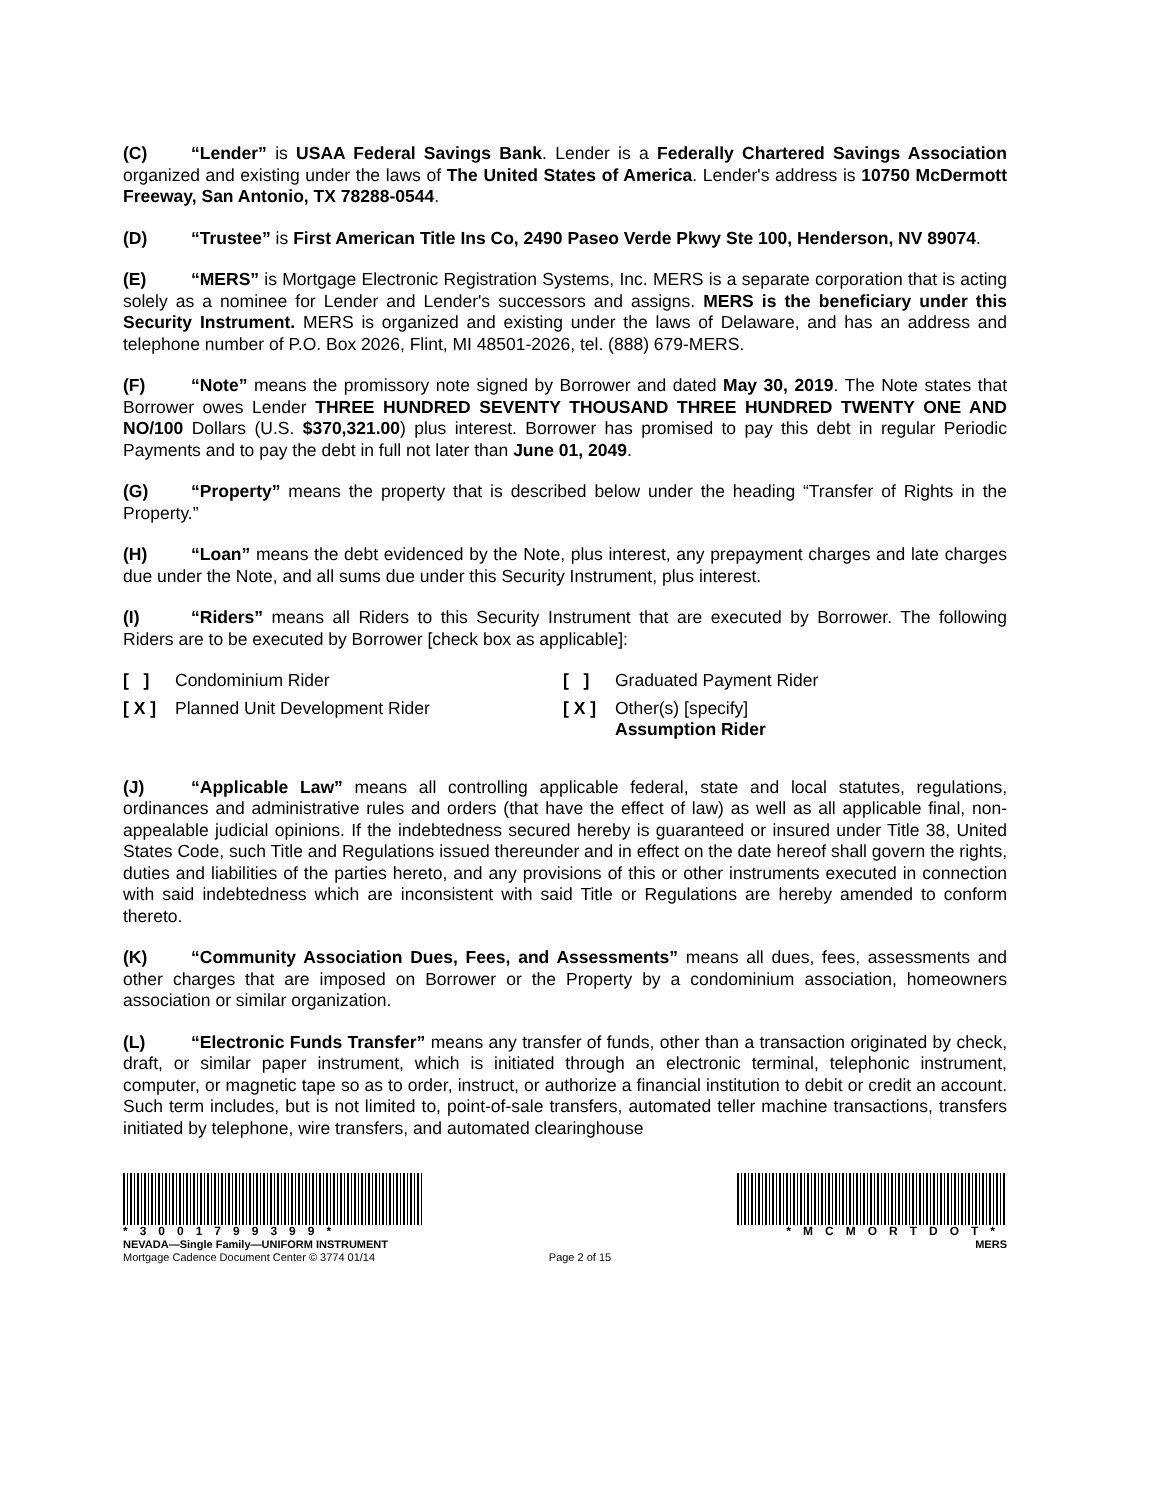(C) “Lender” is USAA Federal Savings Bank. Lender is a Federally Chartered Savings Association organized and existing under the laws of The United States of America. Lender's address is 10750 McDermott Freeway, San Antonio, TX 78288-0544.
(D) “Trustee” is First American Title Ins Co, 2490 Paseo Verde Pkwy Ste 100, Henderson, NV 89074.
(E) “MERS” is Mortgage Electronic Registration Systems, Inc. MERS is a separate corporation that is acting solely as a nominee for Lender and Lender's successors and assigns. MERS is the beneficiary under this Security Instrument. MERS is organized and existing under the laws of Delaware, and has an address and telephone number of P.O. Box 2026, Flint, MI 48501-2026, tel. (888) 679-MERS.
(F) “Note” means the promissory note signed by Borrower and dated May 30, 2019. The Note states that Borrower owes Lender THREE HUNDRED SEVENTY THOUSAND THREE HUNDRED TWENTY ONE AND NO/100 Dollars (U.S. $370,321.00) plus interest. Borrower has promised to pay this debt in regular Periodic Payments and to pay the debt in full not later than June 01, 2049.
(G) “Property” means the property that is described below under the heading “Transfer of Rights in the Property.”
(H) “Loan” means the debt evidenced by the Note, plus interest, any prepayment charges and late charges due under the Note, and all sums due under this Security Instrument, plus interest.
(I) “Riders” means all Riders to this Security Instrument that are executed by Borrower. The following Riders are to be executed by Borrower [check box as applicable]:
[ ] Condominium Rider
[ X ] Planned Unit Development Rider
[ ] Graduated Payment Rider
[ X ] Other(s) [specify]
Assumption Rider
(J) “Applicable Law” means all controlling applicable federal, state and local statutes, regulations, ordinances and administrative rules and orders (that have the effect of law) as well as all applicable final, non-appealable judicial opinions. If the indebtedness secured hereby is guaranteed or insured under Title 38, United States Code, such Title and Regulations issued thereunder and in effect on the date hereof shall govern the rights, duties and liabilities of the parties hereto, and any provisions of this or other instruments executed in connection with said indebtedness which are inconsistent with said Title or Regulations are hereby amended to conform thereto.
(K) “Community Association Dues, Fees, and Assessments” means all dues, fees, assessments and other charges that are imposed on Borrower or the Property by a condominium association, homeowners association or similar organization.
(L) “Electronic Funds Transfer” means any transfer of funds, other than a transaction originated by check, draft, or similar paper instrument, which is initiated through an electronic terminal, telephonic instrument, computer, or magnetic tape so as to order, instruct, or authorize a financial institution to debit or credit an account. Such term includes, but is not limited to, point-of-sale transfers, automated teller machine transactions, transfers initiated by telephone, wire transfers, and automated clearinghouse
*3001799399*
NEVADA—Single Family—UNIFORM INSTRUMENT
Mortgage Cadence Document Center © 3774 01/14
Page 2 of 15
*MCMORTDOT*
MERS